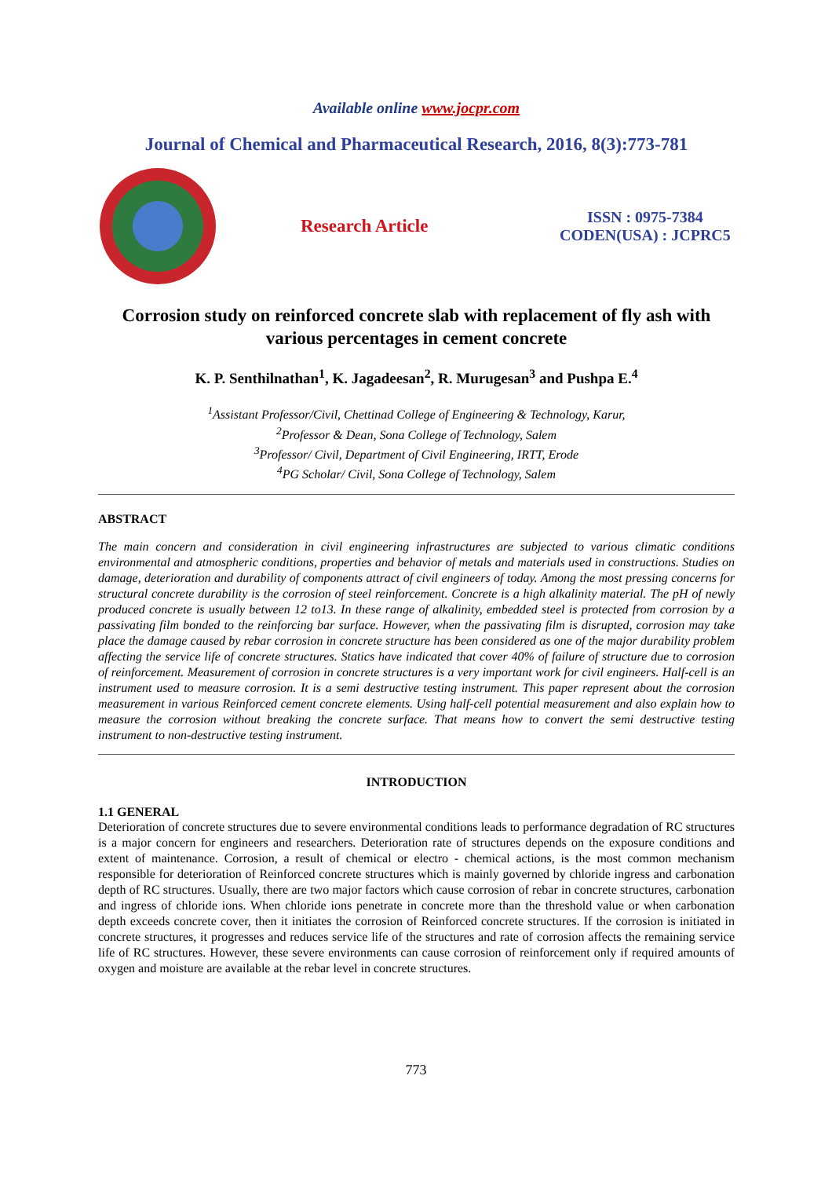Available online www.jocpr.com
Journal of Chemical and Pharmaceutical Research, 2016, 8(3):773-781
Research Article
ISSN : 0975-7384
CODEN(USA) : JCPRC5
Corrosion study on reinforced concrete slab with replacement of fly ash with various percentages in cement concrete
K. P. Senthilnathan<sup>1</sup>, K. Jagadeesan<sup>2</sup>, R. Murugesan<sup>3</sup> and Pushpa E.<sup>4</sup>
<sup>1</sup> Assistant Professor/Civil, Chettinad College of Engineering & Technology, Karur,
<sup>2</sup> Professor & Dean, Sona College of Technology, Salem
<sup>3</sup> Professor/ Civil, Department of Civil Engineering, IRTT, Erode
<sup>4</sup> PG Scholar/ Civil, Sona College of Technology, Salem
ABSTRACT
The main concern and consideration in civil engineering infrastructures are subjected to various climatic conditions environmental and atmospheric conditions, properties and behavior of metals and materials used in constructions. Studies on damage, deterioration and durability of components attract of civil engineers of today. Among the most pressing concerns for structural concrete durability is the corrosion of steel reinforcement. Concrete is a high alkalinity material. The pH of newly produced concrete is usually between 12 to13. In these range of alkalinity, embedded steel is protected from corrosion by a passivating film bonded to the reinforcing bar surface. However, when the passivating film is disrupted, corrosion may take place the damage caused by rebar corrosion in concrete structure has been considered as one of the major durability problem affecting the service life of concrete structures. Statics have indicated that cover 40% of failure of structure due to corrosion of reinforcement. Measurement of corrosion in concrete structures is a very important work for civil engineers. Half-cell is an instrument used to measure corrosion. It is a semi destructive testing instrument. This paper represent about the corrosion measurement in various Reinforced cement concrete elements. Using half-cell potential measurement and also explain how to measure the corrosion without breaking the concrete surface. That means how to convert the semi destructive testing instrument to non-destructive testing instrument.
INTRODUCTION
1.1 GENERAL
Deterioration of concrete structures due to severe environmental conditions leads to performance degradation of RC structures is a major concern for engineers and researchers. Deterioration rate of structures depends on the exposure conditions and extent of maintenance. Corrosion, a result of chemical or electro - chemical actions, is the most common mechanism responsible for deterioration of Reinforced concrete structures which is mainly governed by chloride ingress and carbonation depth of RC structures. Usually, there are two major factors which cause corrosion of rebar in concrete structures, carbonation and ingress of chloride ions. When chloride ions penetrate in concrete more than the threshold value or when carbonation depth exceeds concrete cover, then it initiates the corrosion of Reinforced concrete structures. If the corrosion is initiated in concrete structures, it progresses and reduces service life of the structures and rate of corrosion affects the remaining service life of RC structures. However, these severe environments can cause corrosion of reinforcement only if required amounts of oxygen and moisture are available at the rebar level in concrete structures.
773